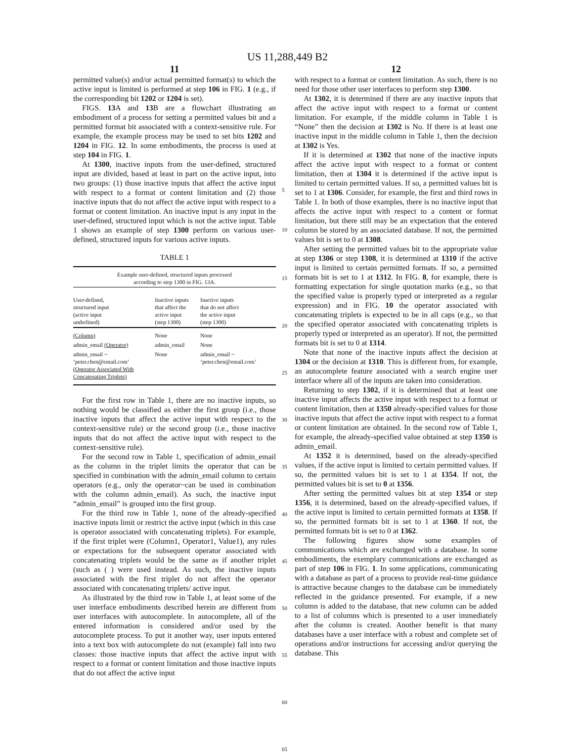US 11,288,449 B2
11
permitted value(s) and/or actual permitted format(s) to which the active input is limited is performed at step 106 in FIG. 1 (e.g., if the corresponding bit 1202 or 1204 is set).
FIGS. 13 A and 13 B are a flowchart illustrating an embodiment of a process for setting a permitted values bit and a permitted format bit associated with a context-sensitive rule. For example, the example process may be used to set bits 1202 and 1204 in FIG. 12. In some embodiments, the process is used at step 104 in FIG. 1.
At 1300, inactive inputs from the user-defined, structured input are divided, based at least in part on the active input, into two groups: (1) those inactive inputs that affect the active input with respect to a format or content limitation and (2) those inactive inputs that do not affect the active input with respect to a format or content limitation. An inactive input is any input in the user-defined, structured input which is not the active input. Table 1 shows an example of step 1300 perform on various user-defined, structured inputs for various active inputs.
TABLE 1
| Example user-defined, structured inputs processed according to step 1300 in FIG. 13A. | | |
| --- | --- | --- |
| User-defined, structured input (active input underlined) | Inactive inputs that affect the active input (step 1300) | Inactive inputs that do not affect the active input (step 1300) |
| (Column) | None | None |
| admin_email (Operator) | admin_email | None |
| admin_email ~ ‘peter.chen@email.com’ (Operator Associated With Concatenating Triplets) | None | admin_email ~ ‘peter.chen@email.com’ |
For the first row in Table 1, there are no inactive inputs, so nothing would be classified as either the first group (i.e., those inactive inputs that affect the active input with respect to the context-sensitive rule) or the second group (i.e., those inactive inputs that do not affect the active input with respect to the context-sensitive rule).
For the second row in Table 1, specification of admin_email as the column in the triplet limits the operator that can be specified in combination with the admin_email column to certain operators (e.g., only the operator~can be used in combination with the column admin_email). As such, the inactive input “admin_email” is grouped into the first group.
For the third row in Table 1, none of the already-specified inactive inputs limit or restrict the active input (which in this case is operator associated with concatenating triplets). For example, if the first triplet were (Column1, Operator1, Value1), any rules or expectations for the subsequent operator associated with concatenating triplets would be the same as if another triplet (such as ( ) were used instead. As such, the inactive inputs associated with the first triplet do not affect the operator associated with concatenating triplets/ active input.
As illustrated by the third row in Table 1, at least some of the user interface embodiments described herein are different from user interfaces with autocomplete. In autocomplete, all of the entered information is considered and/or used by the autocomplete process. To put it another way, user inputs entered into a text box with autocomplete do not (example) fall into two classes: those inactive inputs that affect the active input with respect to a format or content limitation and those inactive inputs that do not affect the active input
5
10
15
20
25
30
35
40
45
50
55
60
65
12
with respect to a format or content limitation. As such, there is no need for those other user interfaces to perform step 1300.
At 1302, it is determined if there are any inactive inputs that affect the active input with respect to a format or content limitation. For example, if the middle column in Table 1 is “None” then the decision at 1302 is No. If there is at least one inactive input in the middle column in Table 1, then the decision at 1302 is Yes.
If it is determined at 1302 that none of the inactive inputs affect the active input with respect to a format or content limitation, then at 1304 it is determined if the active input is limited to certain permitted values. If so, a permitted values bit is set to 1 at 1306. Consider, for example, the first and third rows in Table 1. In both of those examples, there is no inactive input that affects the active input with respect to a content or format limitation, but there still may be an expectation that the entered column be stored by an associated database. If not, the permitted values bit is set to 0 at 1308.
After setting the permitted values bit to the appropriate value at step 1306 or step 1308, it is determined at 1310 if the active input is limited to certain permitted formats. If so, a permitted formats bit is set to 1 at 1312. In FIG. 8, for example, there is formatting expectation for single quotation marks (e.g., so that the specified value is properly typed or interpreted as a regular expression) and in FIG. 10 the operator associated with concatenating triplets is expected to be in all caps (e.g., so that the specified operator associated with concatenating triplets is properly typed or interpreted as an operator). If not, the permitted formats bit is set to 0 at 1314.
Note that none of the inactive inputs affect the decision at 1304 or the decision at 1310. This is different from, for example, an autocomplete feature associated with a search engine user interface where all of the inputs are taken into consideration.
Returning to step 1302, if it is determined that at least one inactive input affects the active input with respect to a format or content limitation, then at 1350 already-specified values for those inactive inputs that affect the active input with respect to a format or content limitation are obtained. In the second row of Table 1, for example, the already-specified value obtained at step 1350 is admin_email.
At 1352 it is determined, based on the already-specified values, if the active input is limited to certain permitted values. If so, the permitted values bit is set to 1 at 1354. If not, the permitted values bit is set to 0 at 1356.
After setting the permitted values bit at step 1354 or step 1356, it is determined, based on the already-specified values, if the active input is limited to certain permitted formats at 1358. If so, the permitted formats bit is set to 1 at 1360. If not, the permitted formats bit is set to 0 at 1362.
The following figures show some examples of communications which are exchanged with a database. In some embodiments, the exemplary communications are exchanged as part of step 106 in FIG. 1. In some applications, communicating with a database as part of a process to provide real-time guidance is attractive because changes to the database can be immediately reflected in the guidance presented. For example, if a new column is added to the database, that new column can be added to a list of columns which is presented to a user immediately after the column is created. Another benefit is that many databases have a user interface with a robust and complete set of operations and/or instructions for accessing and/or querying the database. This